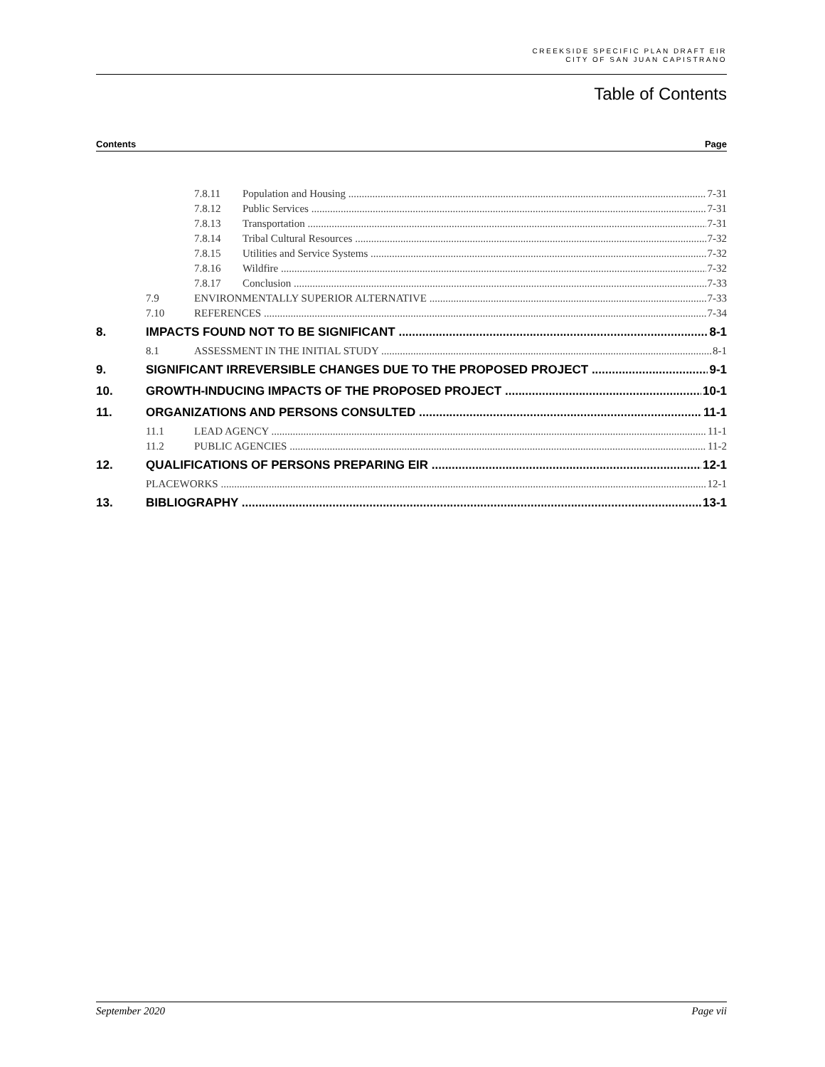CREEKSIDE SPECIFIC PLAN DRAFT EIR
CITY OF SAN JUAN CAPISTRANO
Table of Contents
Contents Page
7.8.11 Population and Housing 7-31
7.8.12 Public Services 7-31
7.8.13 Transportation 7-31
7.8.14 Tribal Cultural Resources 7-32
7.8.15 Utilities and Service Systems 7-32
7.8.16 Wildfire 7-32
7.8.17 Conclusion 7-33
7.9 ENVIRONMENTALLY SUPERIOR ALTERNATIVE 7-33
7.10 REFERENCES 7-34
8. IMPACTS FOUND NOT TO BE SIGNIFICANT 8-1
8.1 ASSESSMENT IN THE INITIAL STUDY 8-1
9. SIGNIFICANT IRREVERSIBLE CHANGES DUE TO THE PROPOSED PROJECT 9-1
10. GROWTH-INDUCING IMPACTS OF THE PROPOSED PROJECT 10-1
11. ORGANIZATIONS AND PERSONS CONSULTED 11-1
11.1 LEAD AGENCY 11-1
11.2 PUBLIC AGENCIES 11-2
12. QUALIFICATIONS OF PERSONS PREPARING EIR 12-1
PLACEWORKS 12-1
13. BIBLIOGRAPHY 13-1
September 2020 Page vii